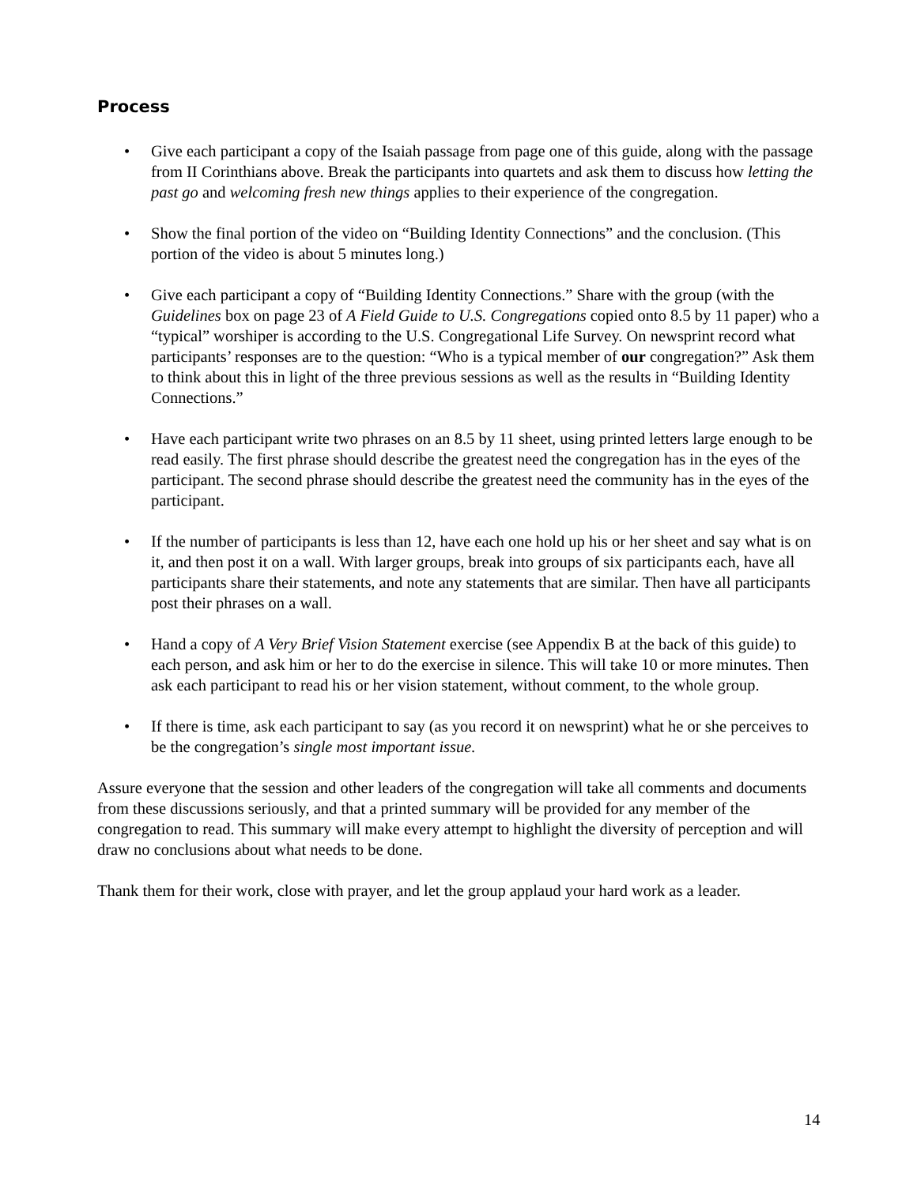Process
• Give each participant a copy of the Isaiah passage from page one of this guide, along with the passage from II Corinthians above. Break the participants into quartets and ask them to discuss how letting the past go and welcoming fresh new things applies to their experience of the congregation.
• Show the final portion of the video on “Building Identity Connections” and the conclusion. (This portion of the video is about 5 minutes long.)
• Give each participant a copy of “Building Identity Connections.” Share with the group (with the Guidelines box on page 23 of A Field Guide to U.S. Congregations copied onto 8.5 by 11 paper) who a “typical” worshiper is according to the U.S. Congregational Life Survey. On newsprint record what participants’ responses are to the question: “Who is a typical member of our congregation?” Ask them to think about this in light of the three previous sessions as well as the results in “Building Identity Connections.”
• Have each participant write two phrases on an 8.5 by 11 sheet, using printed letters large enough to be read easily. The first phrase should describe the greatest need the congregation has in the eyes of the participant. The second phrase should describe the greatest need the community has in the eyes of the participant.
• If the number of participants is less than 12, have each one hold up his or her sheet and say what is on it, and then post it on a wall. With larger groups, break into groups of six participants each, have all participants share their statements, and note any statements that are similar. Then have all participants post their phrases on a wall.
• Hand a copy of A Very Brief Vision Statement exercise (see Appendix B at the back of this guide) to each person, and ask him or her to do the exercise in silence. This will take 10 or more minutes. Then ask each participant to read his or her vision statement, without comment, to the whole group.
• If there is time, ask each participant to say (as you record it on newsprint) what he or she perceives to be the congregation’s single most important issue.
Assure everyone that the session and other leaders of the congregation will take all comments and documents from these discussions seriously, and that a printed summary will be provided for any member of the congregation to read. This summary will make every attempt to highlight the diversity of perception and will draw no conclusions about what needs to be done.
Thank them for their work, close with prayer, and let the group applaud your hard work as a leader.
14